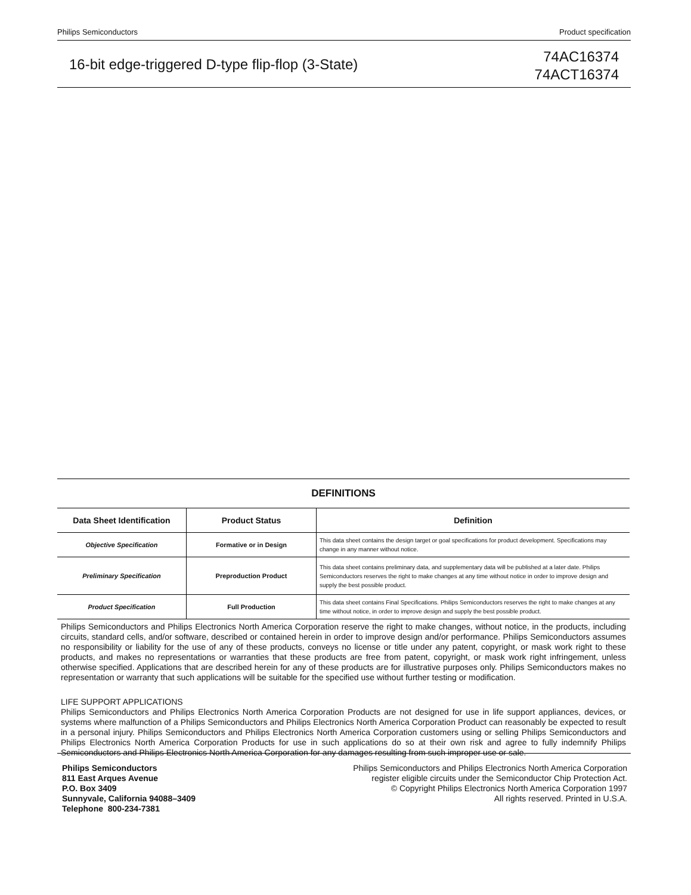Philips Semiconductors Product specification
16-bit edge-triggered D-type flip-flop (3-State)
74AC16374
74ACT16374
| DEFINITIONS | | |
| Data Sheet Identification | Product Status | Definition |
| Objective Specification | Formative or in Design | This data sheet contains the design target or goal specifications for product development. Specifications may change in any manner without notice. |
| Preliminary Specification | Preproduction Product | This data sheet contains preliminary data, and supplementary data will be published at a later date. Philips Semiconductors reserves the right to make changes at any time without notice in order to improve design and supply the best possible product. |
| Product Specification | Full Production | This data sheet contains Final Specifications. Philips Semiconductors reserves the right to make changes at any time without notice, in order to improve design and supply the best possible product. |
Philips Semiconductors and Philips Electronics North America Corporation reserve the right to make changes, without notice, in the products, including circuits, standard cells, and/or software, described or contained herein in order to improve design and/or performance. Philips Semiconductors assumes no responsibility or liability for the use of any of these products, conveys no license or title under any patent, copyright, or mask work right to these products, and makes no representations or warranties that these products are free from patent, copyright, or mask work right infringement, unless otherwise specified. Applications that are described herein for any of these products are for illustrative purposes only. Philips Semiconductors makes no representation or warranty that such applications will be suitable for the specified use without further testing or modification.
LIFE SUPPORT APPLICATIONS
Philips Semiconductors and Philips Electronics North America Corporation Products are not designed for use in life support appliances, devices, or systems where malfunction of a Philips Semiconductors and Philips Electronics North America Corporation Product can reasonably be expected to result in a personal injury. Philips Semiconductors and Philips Electronics North America Corporation customers using or selling Philips Semiconductors and Philips Electronics North America Corporation Products for use in such applications do so at their own risk and agree to fully indemnify Philips Semiconductors and Philips Electronics North America Corporation for any damages resulting from such improper use or sale.
Philips Semiconductors
811 East Arques Avenue
P.O. Box 3409
Sunnyvale, California 94088–3409
Telephone 800-234-7381
Philips Semiconductors and Philips Electronics North America Corporation
register eligible circuits under the Semiconductor Chip Protection Act.
© Copyright Philips Electronics North America Corporation 1997
All rights reserved. Printed in U.S.A.